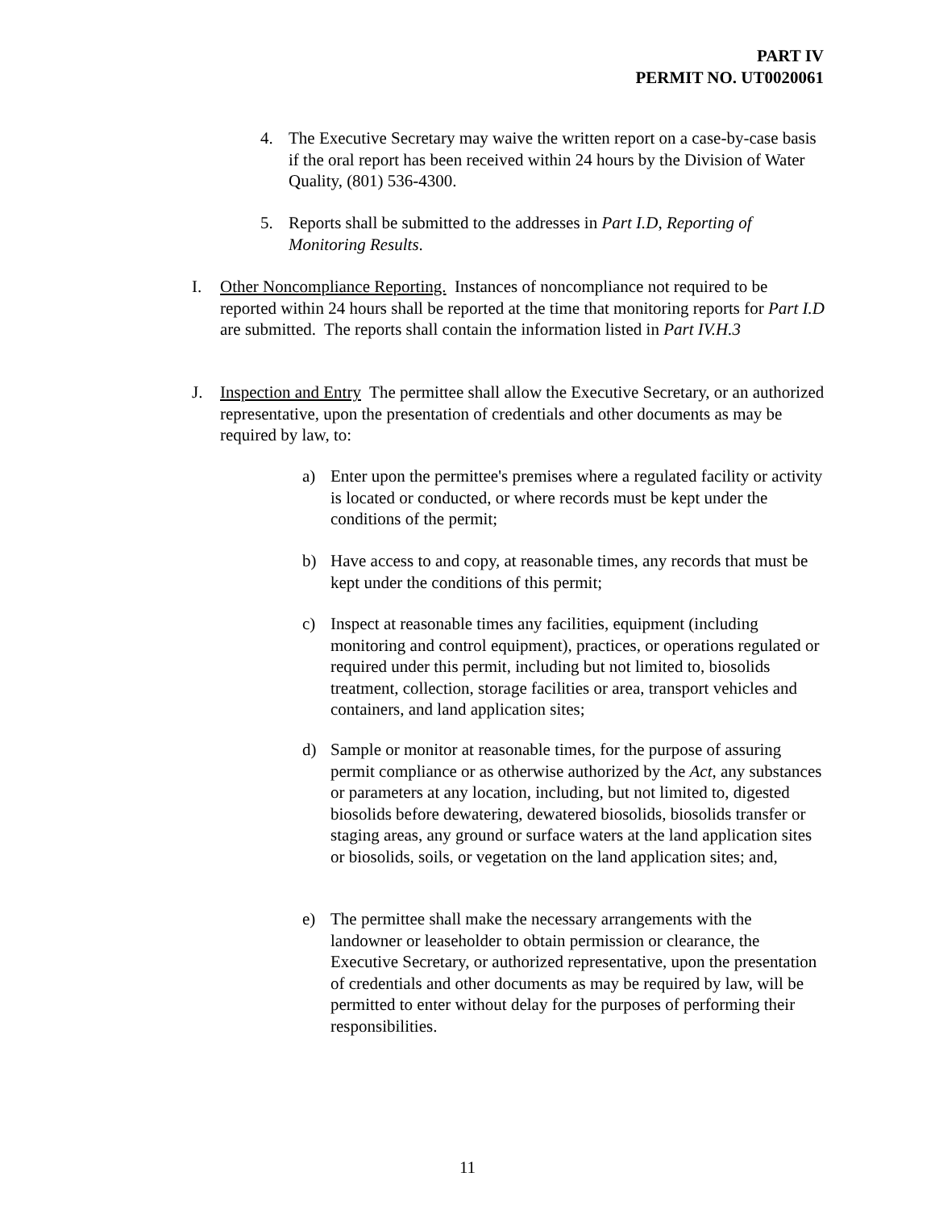PART IV
PERMIT NO. UT0020061
4. The Executive Secretary may waive the written report on a case-by-case basis if the oral report has been received within 24 hours by the Division of Water Quality, (801) 536-4300.
5. Reports shall be submitted to the addresses in Part I.D, Reporting of Monitoring Results.
I. Other Noncompliance Reporting. Instances of noncompliance not required to be reported within 24 hours shall be reported at the time that monitoring reports for Part I.D are submitted. The reports shall contain the information listed in Part IV.H.3
J. Inspection and Entry The permittee shall allow the Executive Secretary, or an authorized representative, upon the presentation of credentials and other documents as may be required by law, to:
a) Enter upon the permittee's premises where a regulated facility or activity is located or conducted, or where records must be kept under the conditions of the permit;
b) Have access to and copy, at reasonable times, any records that must be kept under the conditions of this permit;
c) Inspect at reasonable times any facilities, equipment (including monitoring and control equipment), practices, or operations regulated or required under this permit, including but not limited to, biosolids treatment, collection, storage facilities or area, transport vehicles and containers, and land application sites;
d) Sample or monitor at reasonable times, for the purpose of assuring permit compliance or as otherwise authorized by the Act, any substances or parameters at any location, including, but not limited to, digested biosolids before dewatering, dewatered biosolids, biosolids transfer or staging areas, any ground or surface waters at the land application sites or biosolids, soils, or vegetation on the land application sites; and,
e) The permittee shall make the necessary arrangements with the landowner or leaseholder to obtain permission or clearance, the Executive Secretary, or authorized representative, upon the presentation of credentials and other documents as may be required by law, will be permitted to enter without delay for the purposes of performing their responsibilities.
11